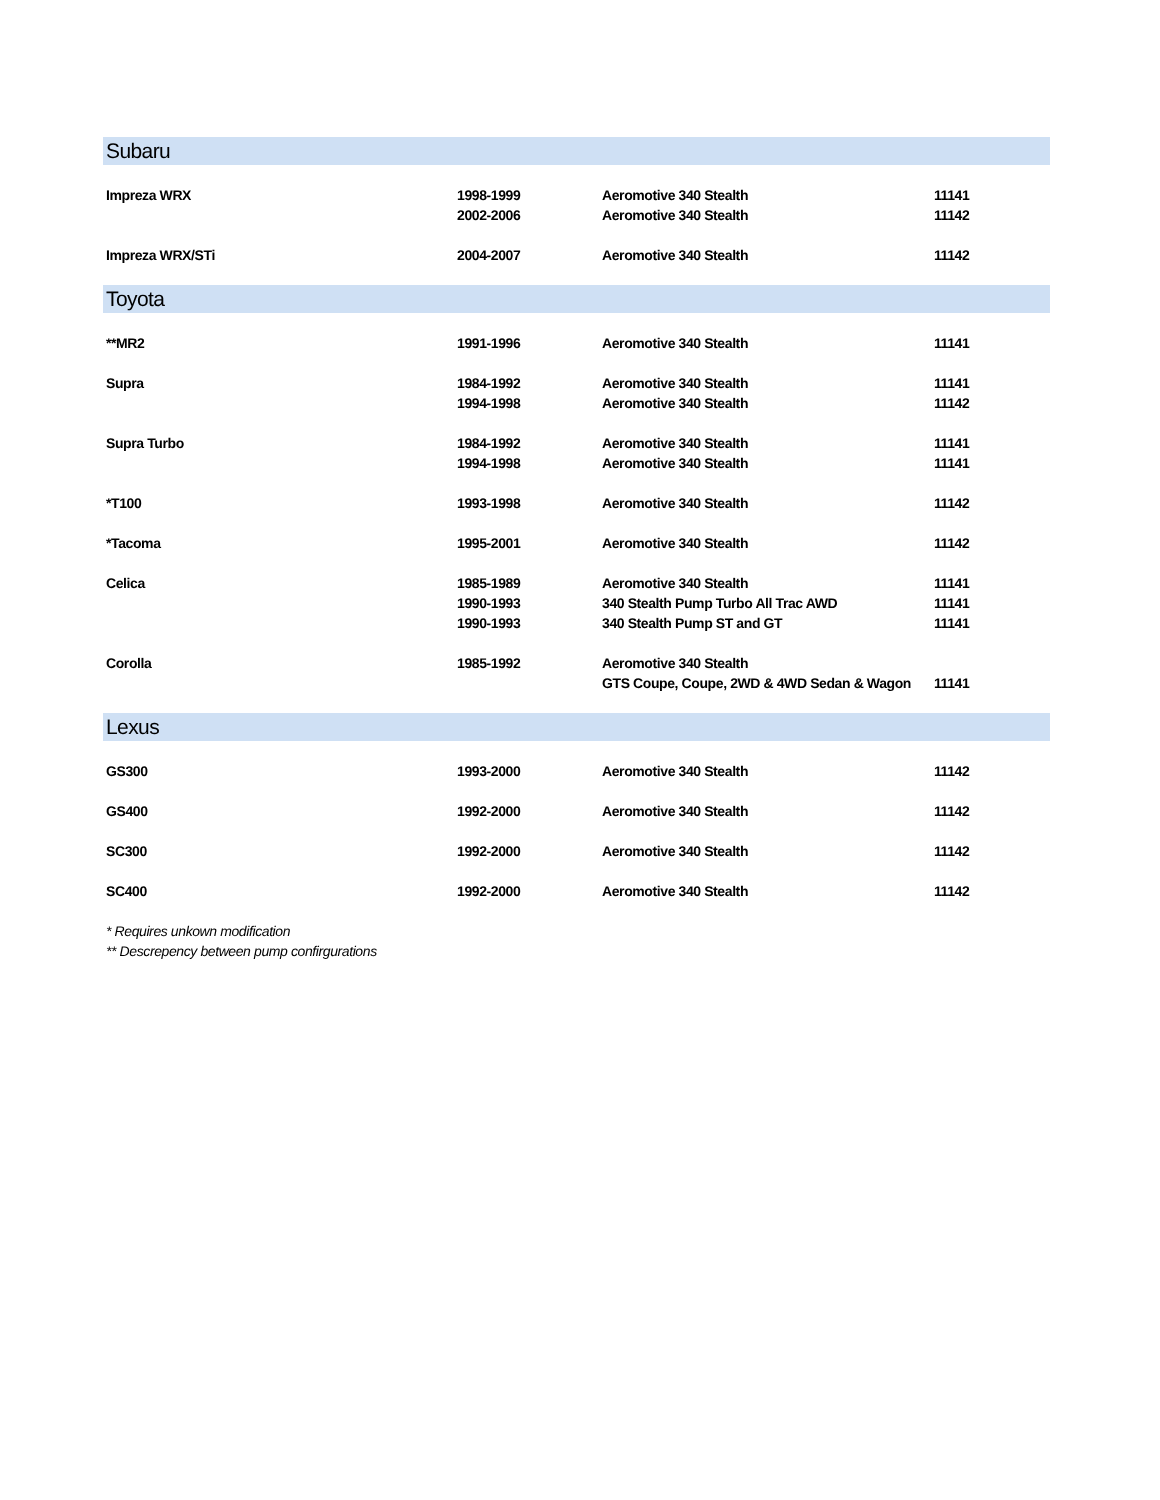| Subaru | | | |
| Impreza WRX | 1998-1999 | Aeromotive 340 Stealth | 11141 |
| | 2002-2006 | Aeromotive 340 Stealth | 11142 |
| Impreza WRX/STi | 2004-2007 | Aeromotive 340 Stealth | 11142 |
| Toyota | | | |
| **MR2 | 1991-1996 | Aeromotive 340 Stealth | 11141 |
| Supra | 1984-1992 | Aeromotive 340 Stealth | 11141 |
| | 1994-1998 | Aeromotive 340 Stealth | 11142 |
| Supra Turbo | 1984-1992 | Aeromotive 340 Stealth | 11141 |
| | 1994-1998 | Aeromotive 340 Stealth | 11141 |
| *T100 | 1993-1998 | Aeromotive 340 Stealth | 11142 |
| *Tacoma | 1995-2001 | Aeromotive 340 Stealth | 11142 |
| Celica | 1985-1989 | Aeromotive 340 Stealth | 11141 |
| | 1990-1993 | 340 Stealth Pump Turbo All Trac AWD | 11141 |
| | 1990-1993 | 340 Stealth Pump ST and GT | 11141 |
| Corolla | 1985-1992 | Aeromotive 340 Stealth | |
| | | GTS Coupe, Coupe, 2WD & 4WD Sedan & Wagon | 11141 |
| Lexus | | | |
| GS300 | 1993-2000 | Aeromotive 340 Stealth | 11142 |
| GS400 | 1992-2000 | Aeromotive 340 Stealth | 11142 |
| SC300 | 1992-2000 | Aeromotive 340 Stealth | 11142 |
| SC400 | 1992-2000 | Aeromotive 340 Stealth | 11142 |
| * Requires unkown modification | | | |
| ** Descrepency between pump confirgurations | | | |